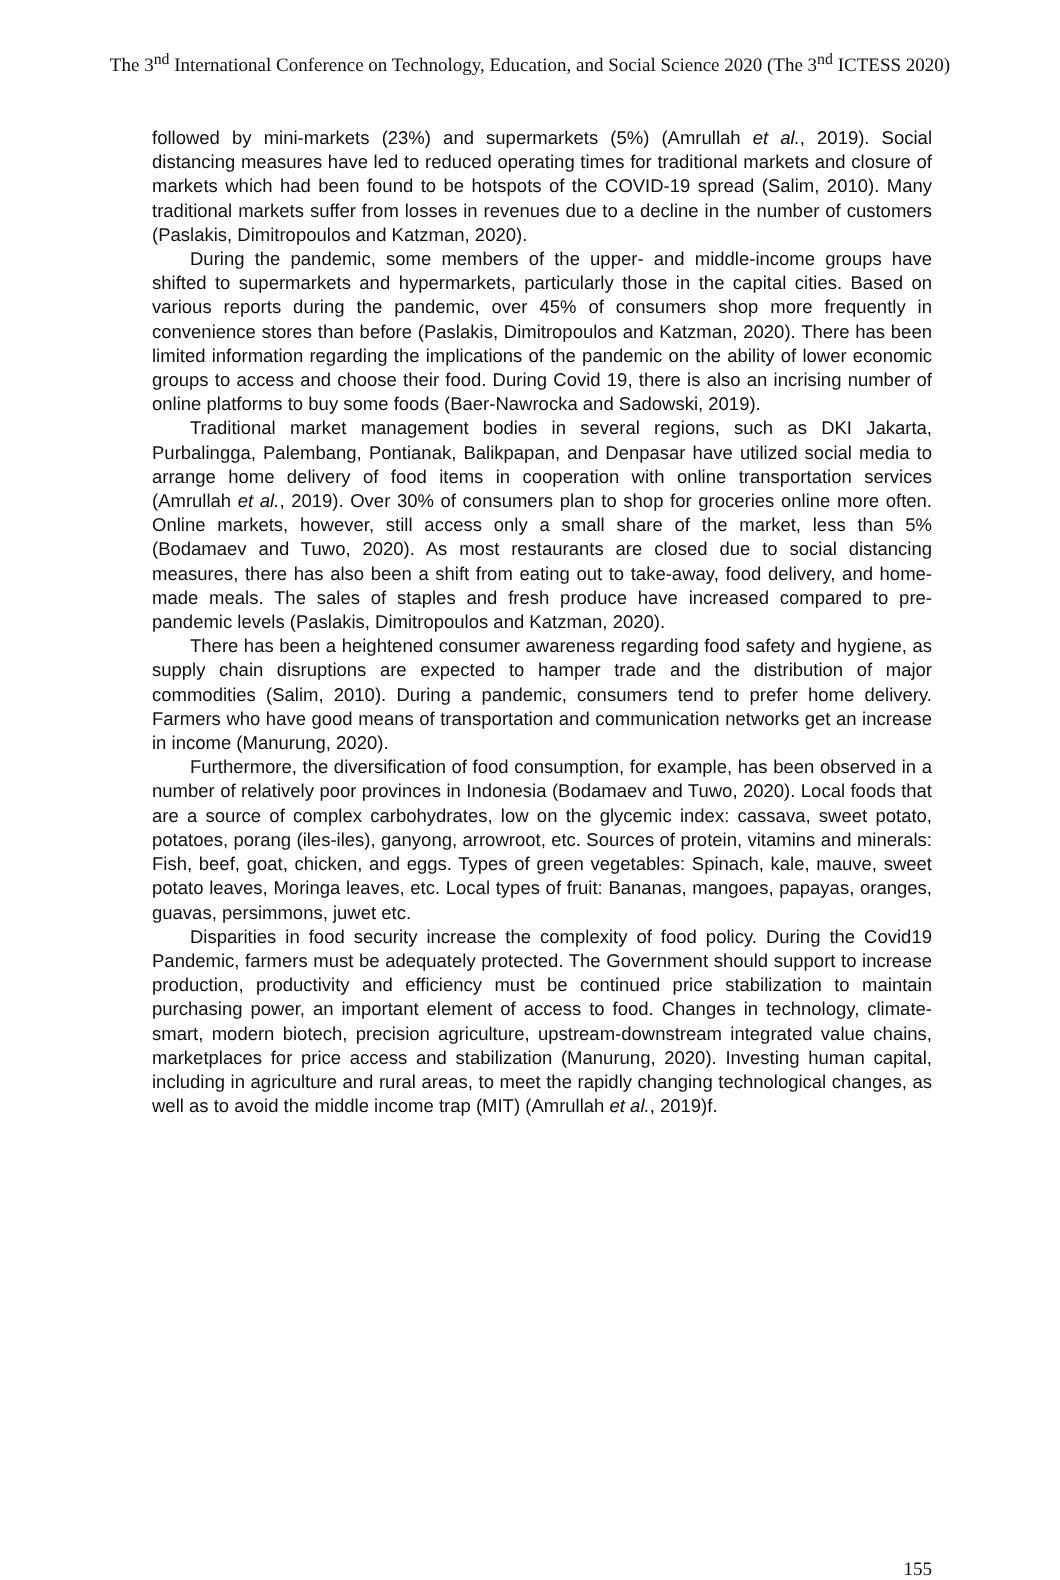The 3<sup>nd</sup> International Conference on Technology, Education, and Social Science 2020 (The 3<sup>nd</sup> ICTESS 2020)
followed by mini-markets (23%) and supermarkets (5%) (Amrullah et al., 2019). Social distancing measures have led to reduced operating times for traditional markets and closure of markets which had been found to be hotspots of the COVID-19 spread (Salim, 2010). Many traditional markets suffer from losses in revenues due to a decline in the number of customers (Paslakis, Dimitropoulos and Katzman, 2020).
During the pandemic, some members of the upper- and middle-income groups have shifted to supermarkets and hypermarkets, particularly those in the capital cities. Based on various reports during the pandemic, over 45% of consumers shop more frequently in convenience stores than before (Paslakis, Dimitropoulos and Katzman, 2020). There has been limited information regarding the implications of the pandemic on the ability of lower economic groups to access and choose their food. During Covid 19, there is also an incrising number of online platforms to buy some foods (Baer-Nawrocka and Sadowski, 2019).
Traditional market management bodies in several regions, such as DKI Jakarta, Purbalingga, Palembang, Pontianak, Balikpapan, and Denpasar have utilized social media to arrange home delivery of food items in cooperation with online transportation services (Amrullah et al., 2019). Over 30% of consumers plan to shop for groceries online more often. Online markets, however, still access only a small share of the market, less than 5% (Bodamaev and Tuwo, 2020). As most restaurants are closed due to social distancing measures, there has also been a shift from eating out to take-away, food delivery, and home-made meals. The sales of staples and fresh produce have increased compared to pre-pandemic levels (Paslakis, Dimitropoulos and Katzman, 2020).
There has been a heightened consumer awareness regarding food safety and hygiene, as supply chain disruptions are expected to hamper trade and the distribution of major commodities (Salim, 2010). During a pandemic, consumers tend to prefer home delivery. Farmers who have good means of transportation and communication networks get an increase in income (Manurung, 2020).
Furthermore, the diversification of food consumption, for example, has been observed in a number of relatively poor provinces in Indonesia (Bodamaev and Tuwo, 2020). Local foods that are a source of complex carbohydrates, low on the glycemic index: cassava, sweet potato, potatoes, porang (iles-iles), ganyong, arrowroot, etc. Sources of protein, vitamins and minerals: Fish, beef, goat, chicken, and eggs. Types of green vegetables: Spinach, kale, mauve, sweet potato leaves, Moringa leaves, etc. Local types of fruit: Bananas, mangoes, papayas, oranges, guavas, persimmons, juwet etc.
Disparities in food security increase the complexity of food policy. During the Covid19 Pandemic, farmers must be adequately protected. The Government should support to increase production, productivity and efficiency must be continued price stabilization to maintain purchasing power, an important element of access to food. Changes in technology, climate-smart, modern biotech, precision agriculture, upstream-downstream integrated value chains, marketplaces for price access and stabilization (Manurung, 2020). Investing human capital, including in agriculture and rural areas, to meet the rapidly changing technological changes, as well as to avoid the middle income trap (MIT) (Amrullah et al., 2019)f.
155